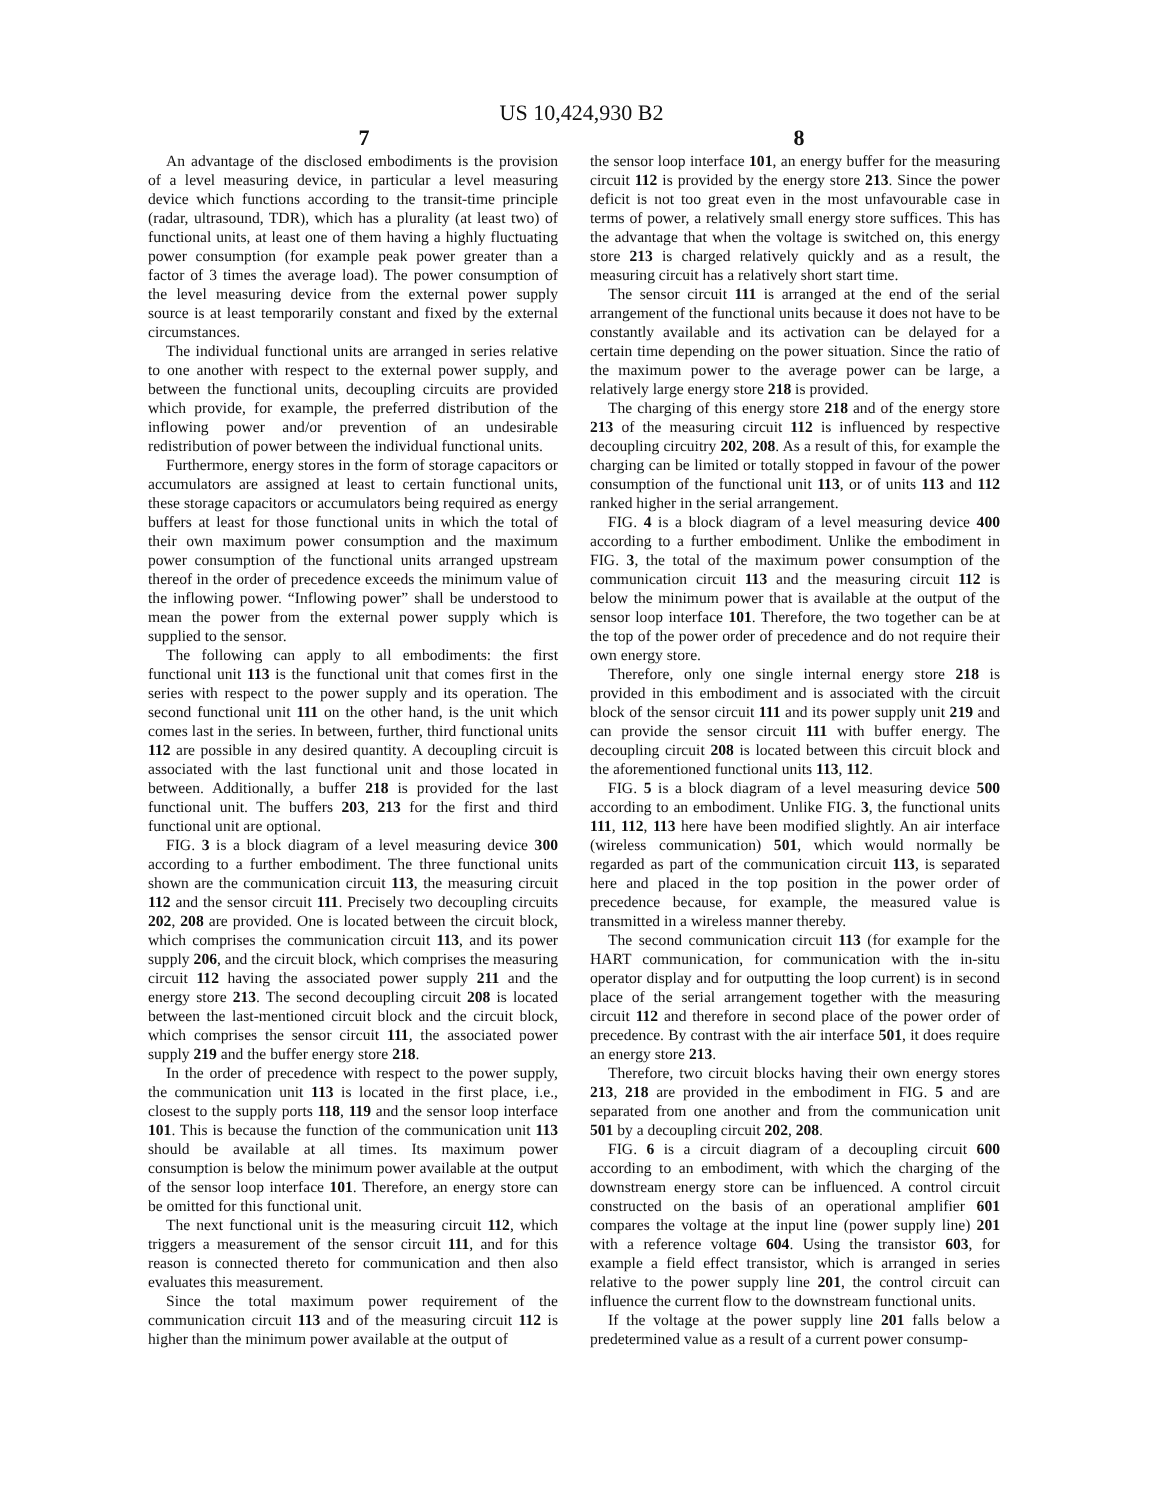US 10,424,930 B2
7 8
An advantage of the disclosed embodiments is the provision of a level measuring device, in particular a level measuring device which functions according to the transit-time principle (radar, ultrasound, TDR), which has a plurality (at least two) of functional units, at least one of them having a highly fluctuating power consumption (for example peak power greater than a factor of 3 times the average load). The power consumption of the level measuring device from the external power supply source is at least temporarily constant and fixed by the external circumstances.
The individual functional units are arranged in series relative to one another with respect to the external power supply, and between the functional units, decoupling circuits are provided which provide, for example, the preferred distribution of the inflowing power and/or prevention of an undesirable redistribution of power between the individual functional units.
Furthermore, energy stores in the form of storage capacitors or accumulators are assigned at least to certain functional units, these storage capacitors or accumulators being required as energy buffers at least for those functional units in which the total of their own maximum power consumption and the maximum power consumption of the functional units arranged upstream thereof in the order of precedence exceeds the minimum value of the inflowing power. “Inflowing power” shall be understood to mean the power from the external power supply which is supplied to the sensor.
The following can apply to all embodiments: the first functional unit 113 is the functional unit that comes first in the series with respect to the power supply and its operation. The second functional unit 111 on the other hand, is the unit which comes last in the series. In between, further, third functional units 112 are possible in any desired quantity. A decoupling circuit is associated with the last functional unit and those located in between. Additionally, a buffer 218 is provided for the last functional unit. The buffers 203, 213 for the first and third functional unit are optional.
FIG. 3 is a block diagram of a level measuring device 300 according to a further embodiment. The three functional units shown are the communication circuit 113, the measuring circuit 112 and the sensor circuit 111. Precisely two decoupling circuits 202, 208 are provided. One is located between the circuit block, which comprises the communication circuit 113, and its power supply 206, and the circuit block, which comprises the measuring circuit 112 having the associated power supply 211 and the energy store 213. The second decoupling circuit 208 is located between the last-mentioned circuit block and the circuit block, which comprises the sensor circuit 111, the associated power supply 219 and the buffer energy store 218.
In the order of precedence with respect to the power supply, the communication unit 113 is located in the first place, i.e., closest to the supply ports 118, 119 and the sensor loop interface 101. This is because the function of the communication unit 113 should be available at all times. Its maximum power consumption is below the minimum power available at the output of the sensor loop interface 101. Therefore, an energy store can be omitted for this functional unit.
The next functional unit is the measuring circuit 112, which triggers a measurement of the sensor circuit 111, and for this reason is connected thereto for communication and then also evaluates this measurement.
Since the total maximum power requirement of the communication circuit 113 and of the measuring circuit 112 is higher than the minimum power available at the output of
the sensor loop interface 101, an energy buffer for the measuring circuit 112 is provided by the energy store 213. Since the power deficit is not too great even in the most unfavourable case in terms of power, a relatively small energy store suffices. This has the advantage that when the voltage is switched on, this energy store 213 is charged relatively quickly and as a result, the measuring circuit has a relatively short start time.
The sensor circuit 111 is arranged at the end of the serial arrangement of the functional units because it does not have to be constantly available and its activation can be delayed for a certain time depending on the power situation. Since the ratio of the maximum power to the average power can be large, a relatively large energy store 218 is provided.
The charging of this energy store 218 and of the energy store 213 of the measuring circuit 112 is influenced by respective decoupling circuitry 202, 208. As a result of this, for example the charging can be limited or totally stopped in favour of the power consumption of the functional unit 113, or of units 113 and 112 ranked higher in the serial arrangement.
FIG. 4 is a block diagram of a level measuring device 400 according to a further embodiment. Unlike the embodiment in FIG. 3, the total of the maximum power consumption of the communication circuit 113 and the measuring circuit 112 is below the minimum power that is available at the output of the sensor loop interface 101. Therefore, the two together can be at the top of the power order of precedence and do not require their own energy store.
Therefore, only one single internal energy store 218 is provided in this embodiment and is associated with the circuit block of the sensor circuit 111 and its power supply unit 219 and can provide the sensor circuit 111 with buffer energy. The decoupling circuit 208 is located between this circuit block and the aforementioned functional units 113, 112.
FIG. 5 is a block diagram of a level measuring device 500 according to an embodiment. Unlike FIG. 3, the functional units 111, 112, 113 here have been modified slightly. An air interface (wireless communication) 501, which would normally be regarded as part of the communication circuit 113, is separated here and placed in the top position in the power order of precedence because, for example, the measured value is transmitted in a wireless manner thereby.
The second communication circuit 113 (for example for the HART communication, for communication with the in-situ operator display and for outputting the loop current) is in second place of the serial arrangement together with the measuring circuit 112 and therefore in second place of the power order of precedence. By contrast with the air interface 501, it does require an energy store 213.
Therefore, two circuit blocks having their own energy stores 213, 218 are provided in the embodiment in FIG. 5 and are separated from one another and from the communication unit 501 by a decoupling circuit 202, 208.
FIG. 6 is a circuit diagram of a decoupling circuit 600 according to an embodiment, with which the charging of the downstream energy store can be influenced. A control circuit constructed on the basis of an operational amplifier 601 compares the voltage at the input line (power supply line) 201 with a reference voltage 604. Using the transistor 603, for example a field effect transistor, which is arranged in series relative to the power supply line 201, the control circuit can influence the current flow to the downstream functional units.
If the voltage at the power supply line 201 falls below a predetermined value as a result of a current power consump-